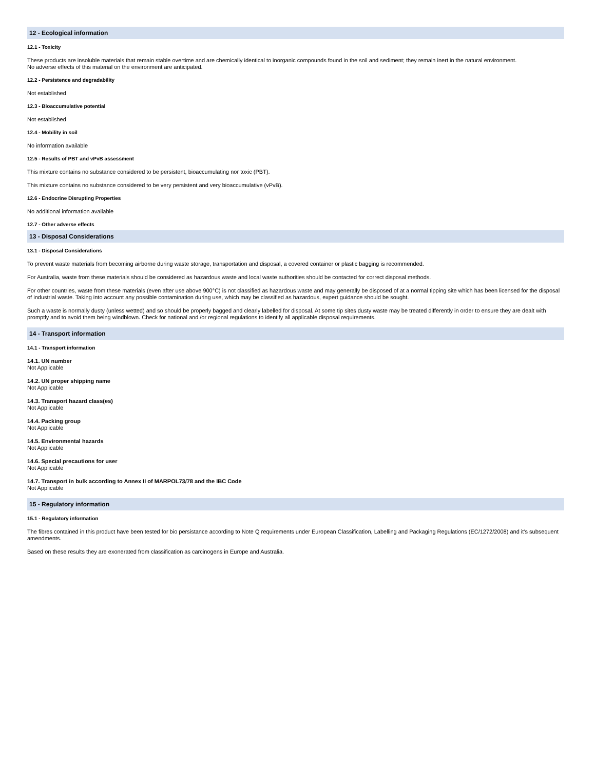12 - Ecological information
12.1 - Toxicity
These products are insoluble materials that remain stable overtime and are chemically identical to inorganic compounds found in the soil and sediment; they remain inert in the natural environment.
No adverse effects of this material on the environment are anticipated.
12.2 - Persistence and degradability
Not established
12.3 - Bioaccumulative potential
Not established
12.4 - Mobility in soil
No information available
12.5 - Results of PBT and vPvB assessment
This mixture contains no substance considered to be persistent, bioaccumulating nor toxic (PBT).
This mixture contains no substance considered to be very persistent and very bioaccumulative (vPvB).
12.6 - Endocrine Disrupting Properties
No additional information available
12.7 - Other adverse effects
13 - Disposal Considerations
13.1 - Disposal Considerations
To prevent waste materials from becoming airborne during waste storage, transportation and disposal, a covered container or plastic bagging is recommended.
For Australia, waste from these materials should be considered as hazardous waste and local waste authorities should be contacted for correct disposal methods.
For other countries, waste from these materials (even after use above 900°C) is not classified as hazardous waste and may generally be disposed of at a normal tipping site which has been licensed for the disposal of industrial waste. Taking into account any possible contamination during use, which may be classified as hazardous, expert guidance should be sought.
Such a waste is normally dusty (unless wetted) and so should be properly bagged and clearly labelled for disposal. At some tip sites dusty waste may be treated differently in order to ensure they are dealt with promptly and to avoid them being windblown. Check for national and /or regional regulations to identify all applicable disposal requirements.
14 - Transport information
14.1 - Transport information
14.1. UN number
Not Applicable
14.2. UN proper shipping name
Not Applicable
14.3. Transport hazard class(es)
Not Applicable
14.4. Packing group
Not Applicable
14.5. Environmental hazards
Not Applicable
14.6. Special precautions for user
Not Applicable
14.7. Transport in bulk according to Annex II of MARPOL73/78 and the IBC Code
Not Applicable
15 - Regulatory information
15.1 - Regulatory information
The fibres contained in this product have been tested for bio persistance according to Note Q requirements under European Classification, Labelling and Packaging Regulations (EC/1272/2008) and it's subsequent amendments.
Based on these results they are exonerated from classification as carcinogens in Europe and Australia.